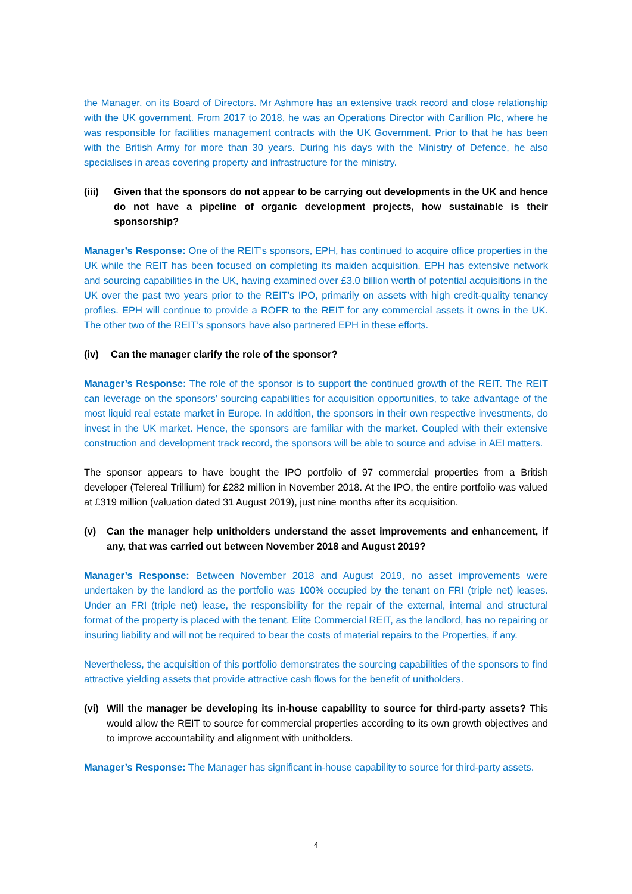the Manager, on its Board of Directors. Mr Ashmore has an extensive track record and close relationship with the UK government. From 2017 to 2018, he was an Operations Director with Carillion Plc, where he was responsible for facilities management contracts with the UK Government. Prior to that he has been with the British Army for more than 30 years. During his days with the Ministry of Defence, he also specialises in areas covering property and infrastructure for the ministry.
(iii) Given that the sponsors do not appear to be carrying out developments in the UK and hence do not have a pipeline of organic development projects, how sustainable is their sponsorship?
Manager’s Response: One of the REIT’s sponsors, EPH, has continued to acquire office properties in the UK while the REIT has been focused on completing its maiden acquisition. EPH has extensive network and sourcing capabilities in the UK, having examined over £3.0 billion worth of potential acquisitions in the UK over the past two years prior to the REIT’s IPO, primarily on assets with high credit-quality tenancy profiles. EPH will continue to provide a ROFR to the REIT for any commercial assets it owns in the UK. The other two of the REIT’s sponsors have also partnered EPH in these efforts.
(iv) Can the manager clarify the role of the sponsor?
Manager’s Response: The role of the sponsor is to support the continued growth of the REIT. The REIT can leverage on the sponsors’ sourcing capabilities for acquisition opportunities, to take advantage of the most liquid real estate market in Europe. In addition, the sponsors in their own respective investments, do invest in the UK market. Hence, the sponsors are familiar with the market. Coupled with their extensive construction and development track record, the sponsors will be able to source and advise in AEI matters.
The sponsor appears to have bought the IPO portfolio of 97 commercial properties from a British developer (Telereal Trillium) for £282 million in November 2018. At the IPO, the entire portfolio was valued at £319 million (valuation dated 31 August 2019), just nine months after its acquisition.
(v) Can the manager help unitholders understand the asset improvements and enhancement, if any, that was carried out between November 2018 and August 2019?
Manager’s Response: Between November 2018 and August 2019, no asset improvements were undertaken by the landlord as the portfolio was 100% occupied by the tenant on FRI (triple net) leases. Under an FRI (triple net) lease, the responsibility for the repair of the external, internal and structural format of the property is placed with the tenant. Elite Commercial REIT, as the landlord, has no repairing or insuring liability and will not be required to bear the costs of material repairs to the Properties, if any.
Nevertheless, the acquisition of this portfolio demonstrates the sourcing capabilities of the sponsors to find attractive yielding assets that provide attractive cash flows for the benefit of unitholders.
(vi) Will the manager be developing its in-house capability to source for third-party assets? This would allow the REIT to source for commercial properties according to its own growth objectives and to improve accountability and alignment with unitholders.
Manager’s Response: The Manager has significant in-house capability to source for third-party assets.
4